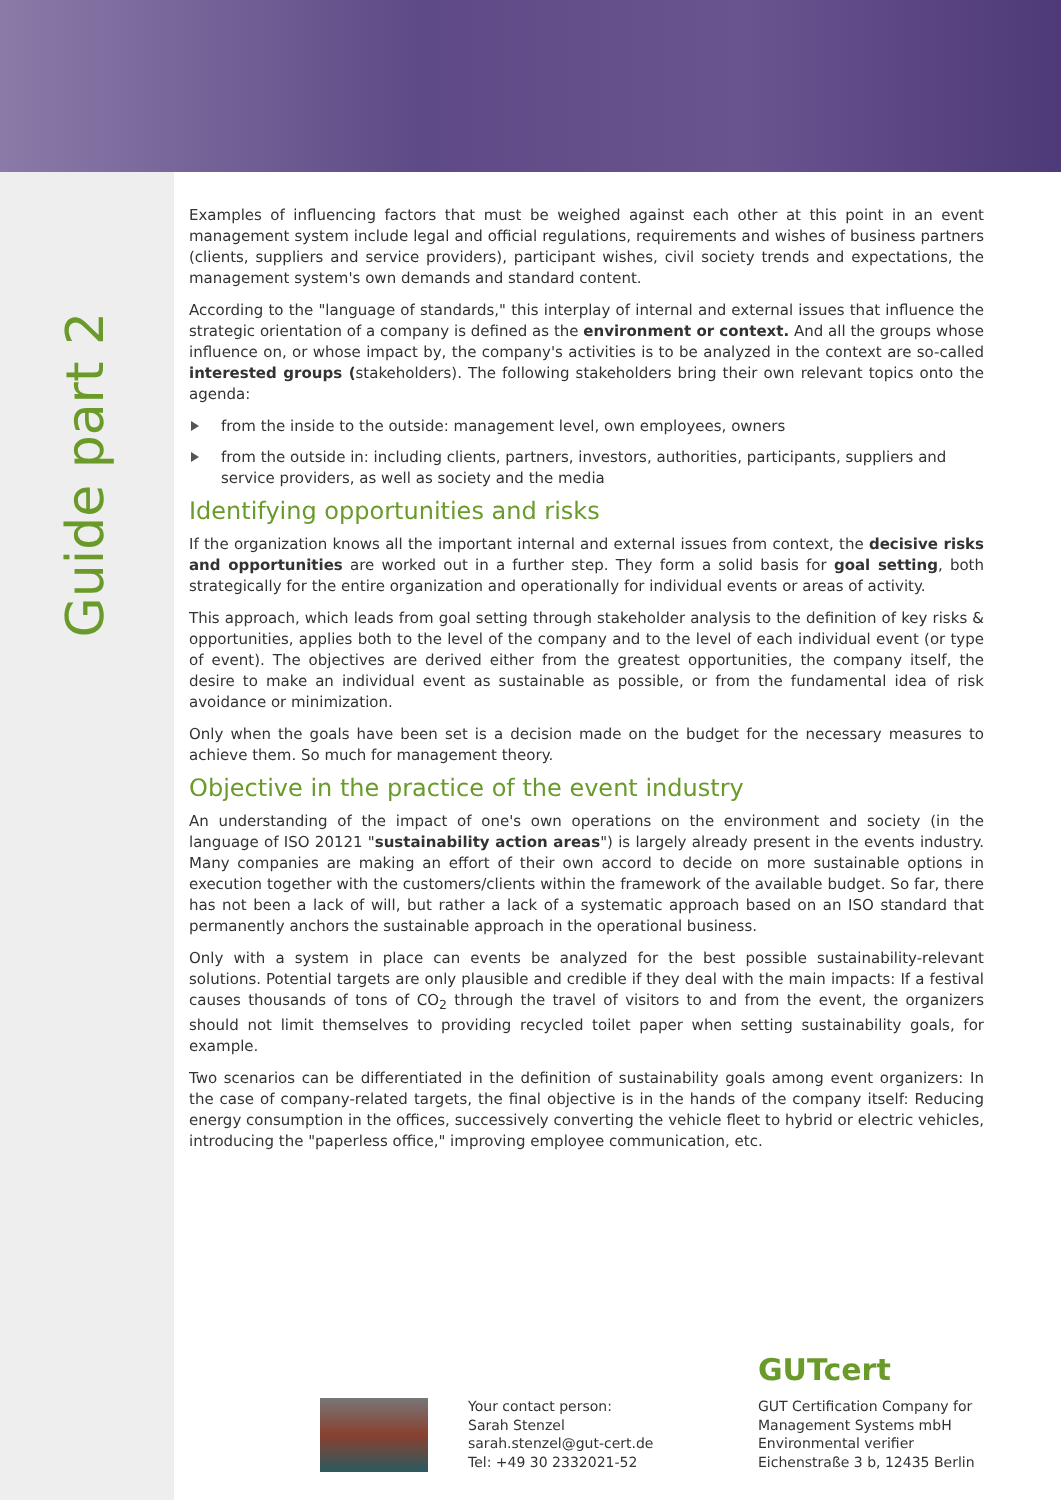Guide part 2
Examples of influencing factors that must be weighed against each other at this point in an event management system include legal and official regulations, requirements and wishes of business partners (clients, suppliers and service providers), participant wishes, civil society trends and expectations, the management system's own demands and standard content.
According to the "language of standards," this interplay of internal and external issues that influence the strategic orientation of a company is defined as the environment or context. And all the groups whose influence on, or whose impact by, the company's activities is to be analyzed in the context are so-called interested groups (stakeholders). The following stakeholders bring their own relevant topics onto the agenda:
from the inside to the outside: management level, own employees, owners
from the outside in: including clients, partners, investors, authorities, participants, suppliers and service providers, as well as society and the media
Identifying opportunities and risks
If the organization knows all the important internal and external issues from context, the decisive risks and opportunities are worked out in a further step. They form a solid basis for goal setting, both strategically for the entire organization and operationally for individual events or areas of activity.
This approach, which leads from goal setting through stakeholder analysis to the definition of key risks & opportunities, applies both to the level of the company and to the level of each individual event (or type of event). The objectives are derived either from the greatest opportunities, the company itself, the desire to make an individual event as sustainable as possible, or from the fundamental idea of risk avoidance or minimization.
Only when the goals have been set is a decision made on the budget for the necessary measures to achieve them. So much for management theory.
Objective in the practice of the event industry
An understanding of the impact of one's own operations on the environment and society (in the language of ISO 20121 "sustainability action areas") is largely already present in the events industry. Many companies are making an effort of their own accord to decide on more sustainable options in execution together with the customers/clients within the framework of the available budget. So far, there has not been a lack of will, but rather a lack of a systematic approach based on an ISO standard that permanently anchors the sustainable approach in the operational business.
Only with a system in place can events be analyzed for the best possible sustainability-relevant solutions. Potential targets are only plausible and credible if they deal with the main impacts: If a festival causes thousands of tons of CO<sub>2</sub> through the travel of visitors to and from the event, the organizers should not limit themselves to providing recycled toilet paper when setting sustainability goals, for example.
Two scenarios can be differentiated in the definition of sustainability goals among event organizers: In the case of company-related targets, the final objective is in the hands of the company itself: Reducing energy consumption in the offices, successively converting the vehicle fleet to hybrid or electric vehicles, introducing the "paperless office," improving employee communication, etc.
Your contact person:
Sarah Stenzel
sarah.stenzel@gut-cert.de
Tel: +49 30 2332021-52
GUTcert
GUT Certification Company for
Management Systems mbH
Environmental verifier
Eichenstraße 3 b, 12435 Berlin